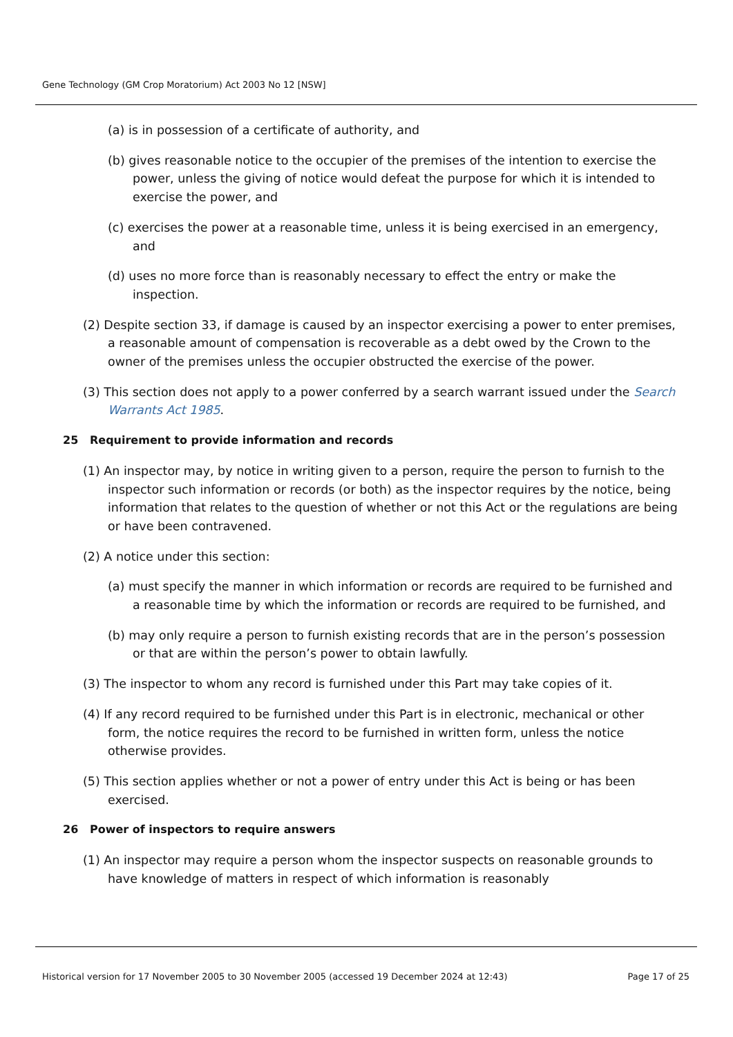Gene Technology (GM Crop Moratorium) Act 2003 No 12 [NSW]
(a) is in possession of a certificate of authority, and
(b) gives reasonable notice to the occupier of the premises of the intention to exercise the power, unless the giving of notice would defeat the purpose for which it is intended to exercise the power, and
(c) exercises the power at a reasonable time, unless it is being exercised in an emergency, and
(d) uses no more force than is reasonably necessary to effect the entry or make the inspection.
(2) Despite section 33, if damage is caused by an inspector exercising a power to enter premises, a reasonable amount of compensation is recoverable as a debt owed by the Crown to the owner of the premises unless the occupier obstructed the exercise of the power.
(3) This section does not apply to a power conferred by a search warrant issued under the Search Warrants Act 1985.
25 Requirement to provide information and records
(1) An inspector may, by notice in writing given to a person, require the person to furnish to the inspector such information or records (or both) as the inspector requires by the notice, being information that relates to the question of whether or not this Act or the regulations are being or have been contravened.
(2) A notice under this section:
(a) must specify the manner in which information or records are required to be furnished and a reasonable time by which the information or records are required to be furnished, and
(b) may only require a person to furnish existing records that are in the person’s possession or that are within the person’s power to obtain lawfully.
(3) The inspector to whom any record is furnished under this Part may take copies of it.
(4) If any record required to be furnished under this Part is in electronic, mechanical or other form, the notice requires the record to be furnished in written form, unless the notice otherwise provides.
(5) This section applies whether or not a power of entry under this Act is being or has been exercised.
26 Power of inspectors to require answers
(1) An inspector may require a person whom the inspector suspects on reasonable grounds to have knowledge of matters in respect of which information is reasonably
Historical version for 17 November 2005 to 30 November 2005 (accessed 19 December 2024 at 12:43) Page 17 of 25